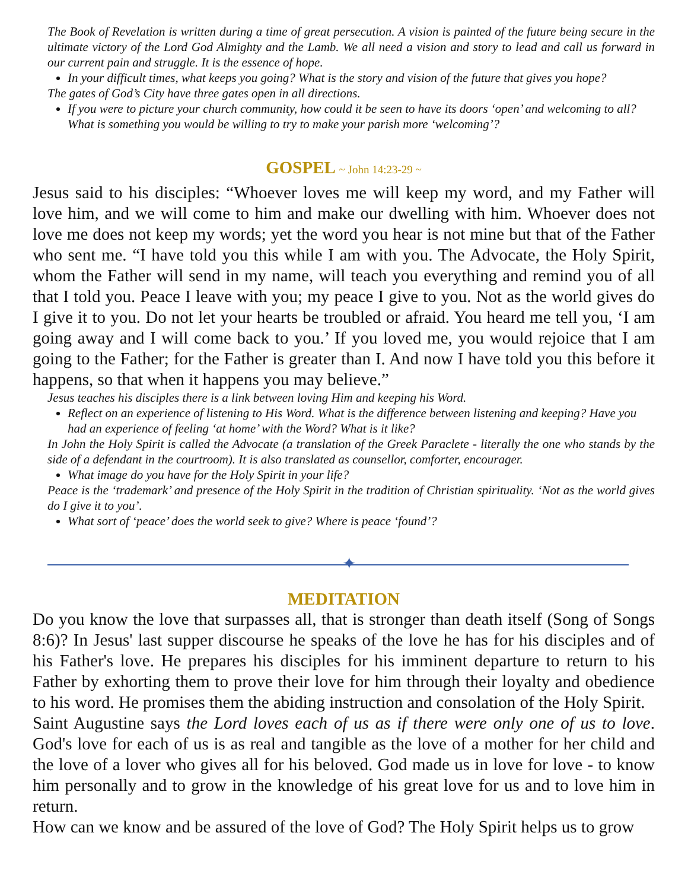The Book of Revelation is written during a time of great persecution. A vision is painted of the future being secure in the ultimate victory of the Lord God Almighty and the Lamb. We all need a vision and story to lead and call us forward in our current pain and struggle. It is the essence of hope.
In your difficult times, what keeps you going? What is the story and vision of the future that gives you hope?
The gates of God’s City have three gates open in all directions.
If you were to picture your church community, how could it be seen to have its doors ‘open’ and welcoming to all? What is something you would be willing to try to make your parish more ‘welcoming’?
GOSPEL ~ John 14:23-29 ~
Jesus said to his disciples: “Whoever loves me will keep my word, and my Father will love him, and we will come to him and make our dwelling with him. Whoever does not love me does not keep my words; yet the word you hear is not mine but that of the Father who sent me. “I have told you this while I am with you. The Advocate, the Holy Spirit, whom the Father will send in my name, will teach you everything and remind you of all that I told you. Peace I leave with you; my peace I give to you. Not as the world gives do I give it to you. Do not let your hearts be troubled or afraid. You heard me tell you, ‘I am going away and I will come back to you.’ If you loved me, you would rejoice that I am going to the Father; for the Father is greater than I. And now I have told you this before it happens, so that when it happens you may believe.”
Jesus teaches his disciples there is a link between loving Him and keeping his Word.
Reflect on an experience of listening to His Word. What is the difference between listening and keeping? Have you had an experience of feeling ‘at home’ with the Word? What is it like?
In John the Holy Spirit is called the Advocate (a translation of the Greek Paraclete - literally the one who stands by the side of a defendant in the courtroom). It is also translated as counsellor, comforter, encourager.
What image do you have for the Holy Spirit in your life?
Peace is the ‘trademark’ and presence of the Holy Spirit in the tradition of Christian spirituality. ‘Not as the world gives do I give it to you’.
What sort of ‘peace’ does the world seek to give? Where is peace ‘found’?
✦
MEDITATION
Do you know the love that surpasses all, that is stronger than death itself (Song of Songs 8:6)? In Jesus' last supper discourse he speaks of the love he has for his disciples and of his Father's love. He prepares his disciples for his imminent departure to return to his Father by exhorting them to prove their love for him through their loyalty and obedience to his word. He promises them the abiding instruction and consolation of the Holy Spirit.
Saint Augustine says the Lord loves each of us as if there were only one of us to love. God's love for each of us is as real and tangible as the love of a mother for her child and the love of a lover who gives all for his beloved. God made us in love for love - to know him personally and to grow in the knowledge of his great love for us and to love him in return.
How can we know and be assured of the love of God? The Holy Spirit helps us to grow